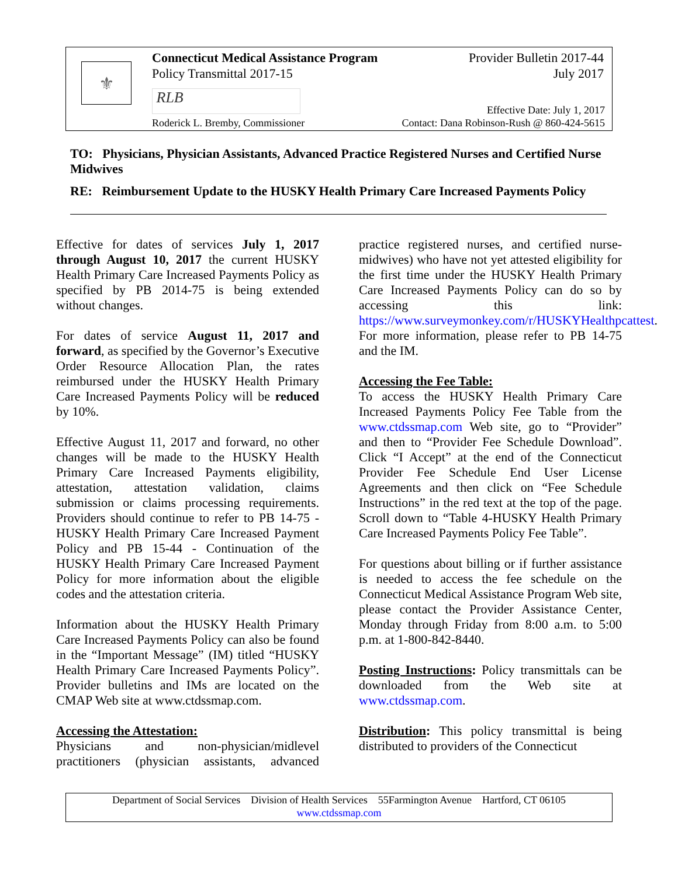⚜
Connecticut Medical Assistance Program
Policy Transmittal 2017-15
Provider Bulletin 2017-44
July 2017
RLB
Roderick L. Bremby, Commissioner
Effective Date: July 1, 2017
Contact: Dana Robinson-Rush @ 860-424-5615
TO: Physicians, Physician Assistants, Advanced Practice Registered Nurses and Certified Nurse Midwives
RE: Reimbursement Update to the HUSKY Health Primary Care Increased Payments Policy
Effective for dates of services July 1, 2017 through August 10, 2017 the current HUSKY Health Primary Care Increased Payments Policy as specified by PB 2014-75 is being extended without changes.
For dates of service August 11, 2017 and forward, as specified by the Governor’s Executive Order Resource Allocation Plan, the rates reimbursed under the HUSKY Health Primary Care Increased Payments Policy will be reduced by 10%.
Effective August 11, 2017 and forward, no other changes will be made to the HUSKY Health Primary Care Increased Payments eligibility, attestation, attestation validation, claims submission or claims processing requirements. Providers should continue to refer to PB 14-75 - HUSKY Health Primary Care Increased Payment Policy and PB 15-44 - Continuation of the HUSKY Health Primary Care Increased Payment Policy for more information about the eligible codes and the attestation criteria.
Information about the HUSKY Health Primary Care Increased Payments Policy can also be found in the “Important Message” (IM) titled “HUSKY Health Primary Care Increased Payments Policy”. Provider bulletins and IMs are located on the CMAP Web site at www.ctdssmap.com.
Accessing the Attestation:
Physicians and non-physician/midlevel practitioners (physician assistants, advanced practice registered nurses, and certified nurse-midwives) who have not yet attested eligibility for the first time under the HUSKY Health Primary Care Increased Payments Policy can do so by accessing this link: https://www.surveymonkey.com/r/HUSKYHealthpcattest. For more information, please refer to PB 14-75 and the IM.
Accessing the Fee Table:
To access the HUSKY Health Primary Care Increased Payments Policy Fee Table from the www.ctdssmap.com Web site, go to “Provider” and then to “Provider Fee Schedule Download”. Click “I Accept” at the end of the Connecticut Provider Fee Schedule End User License Agreements and then click on “Fee Schedule Instructions” in the red text at the top of the page. Scroll down to “Table 4-HUSKY Health Primary Care Increased Payments Policy Fee Table”.
For questions about billing or if further assistance is needed to access the fee schedule on the Connecticut Medical Assistance Program Web site, please contact the Provider Assistance Center, Monday through Friday from 8:00 a.m. to 5:00 p.m. at 1-800-842-8440.
Posting Instructions: Policy transmittals can be downloaded from the Web site at www.ctdssmap.com.
Distribution: This policy transmittal is being distributed to providers of the Connecticut
Department of Social Services Division of Health Services 55Farmington Avenue Hartford, CT 06105
www.ctdssmap.com